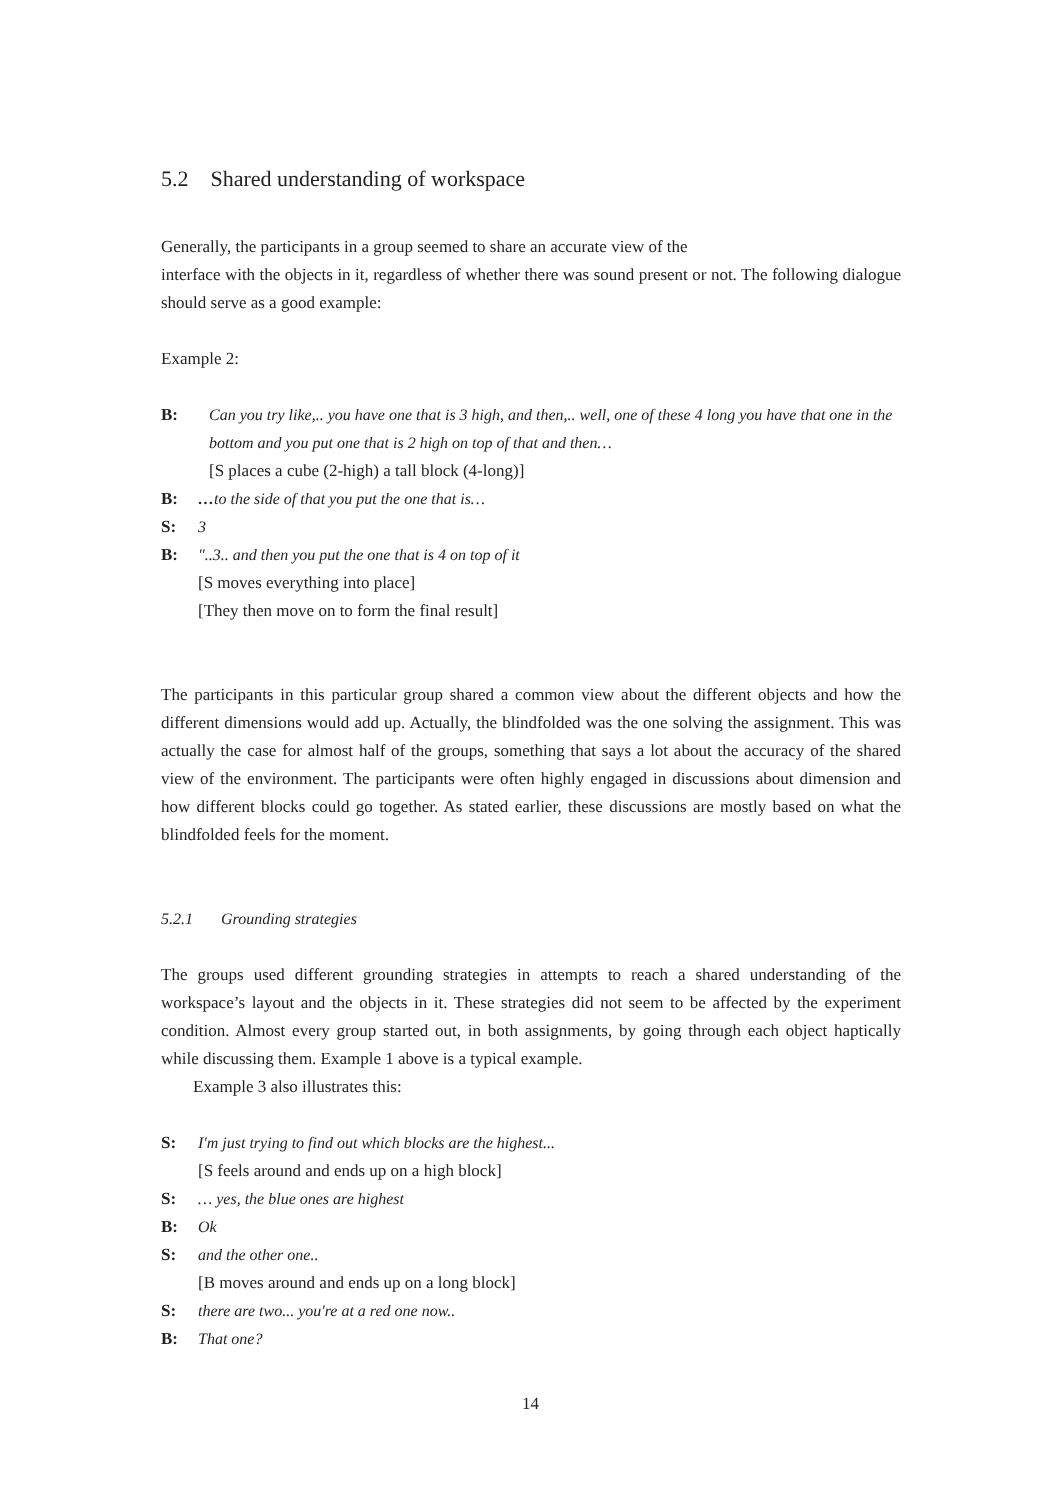5.2 Shared understanding of workspace
Generally, the participants in a group seemed to share an accurate view of the
interface with the objects in it, regardless of whether there was sound present or not. The following dialogue should serve as a good example:
Example 2:
B: Can you try like,.. you have one that is 3 high, and then,.. well, one of these 4 long you have that one in the bottom and you put one that is 2 high on top of that and then…
[S places a cube (2-high) a tall block (4-long)]
B: …to the side of that you put the one that is…
S: 3
B: "..3.. and then you put the one that is 4 on top of it
[S moves everything into place]
[They then move on to form the final result]
The participants in this particular group shared a common view about the different objects and how the different dimensions would add up. Actually, the blindfolded was the one solving the assignment. This was actually the case for almost half of the groups, something that says a lot about the accuracy of the shared view of the environment. The participants were often highly engaged in discussions about dimension and how different blocks could go together. As stated earlier, these discussions are mostly based on what the blindfolded feels for the moment.
5.2.1 Grounding strategies
The groups used different grounding strategies in attempts to reach a shared understanding of the workspace’s layout and the objects in it. These strategies did not seem to be affected by the experiment condition. Almost every group started out, in both assignments, by going through each object haptically while discussing them. Example 1 above is a typical example.
Example 3 also illustrates this:
S: I'm just trying to find out which blocks are the highest...
[S feels around and ends up on a high block]
S: … yes, the blue ones are highest
B: Ok
S: and the other one..
[B moves around and ends up on a long block]
S: there are two... you're at a red one now..
B: That one?
14